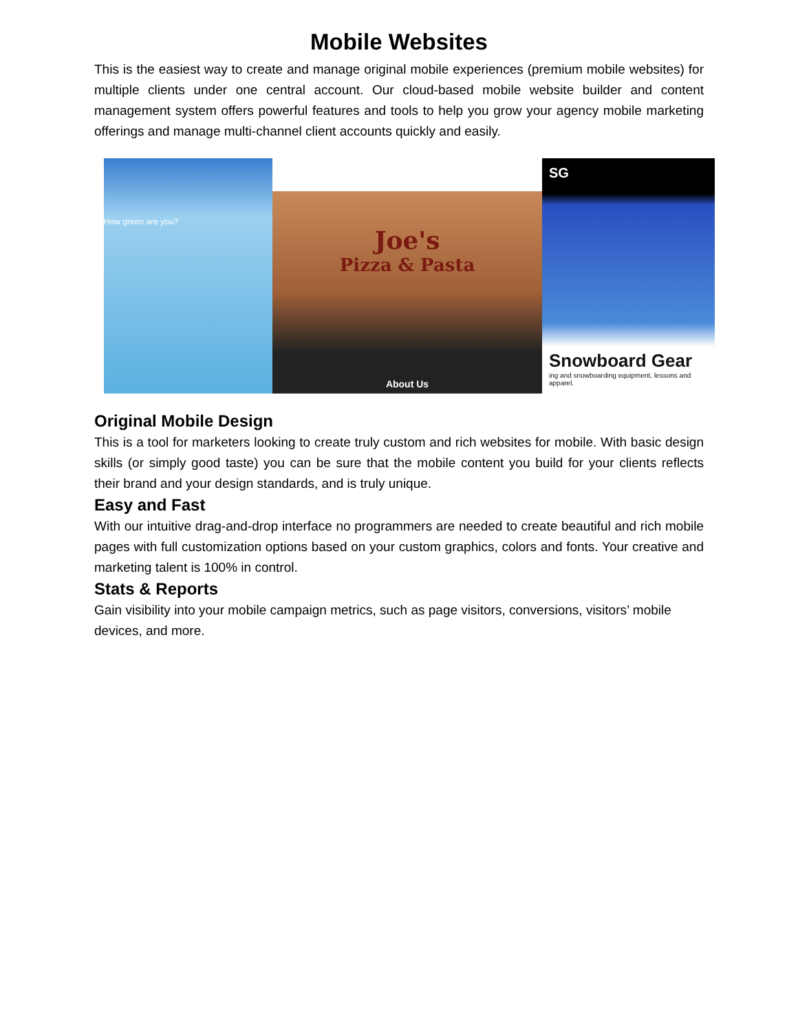Mobile Websites
This is the easiest way to create and manage original mobile experiences (premium mobile websites) for multiple clients under one central account. Our cloud-based mobile website builder and content management system offers powerful features and tools to help you grow your agency mobile marketing offerings and manage multi-channel client accounts quickly and easily.
How green are you?
Joe's
Pizza & Pasta
About Us
SG
Snowboard Gear
ing and snowboarding equipment, lessons and apparel.
Original Mobile Design
This is a tool for marketers looking to create truly custom and rich websites for mobile. With basic design skills (or simply good taste) you can be sure that the mobile content you build for your clients reflects their brand and your design standards, and is truly unique.
Easy and Fast
With our intuitive drag-and-drop interface no programmers are needed to create beautiful and rich mobile pages with full customization options based on your custom graphics, colors and fonts. Your creative and marketing talent is 100% in control.
Stats & Reports
Gain visibility into your mobile campaign metrics, such as page visitors, conversions, visitors’ mobile devices, and more.